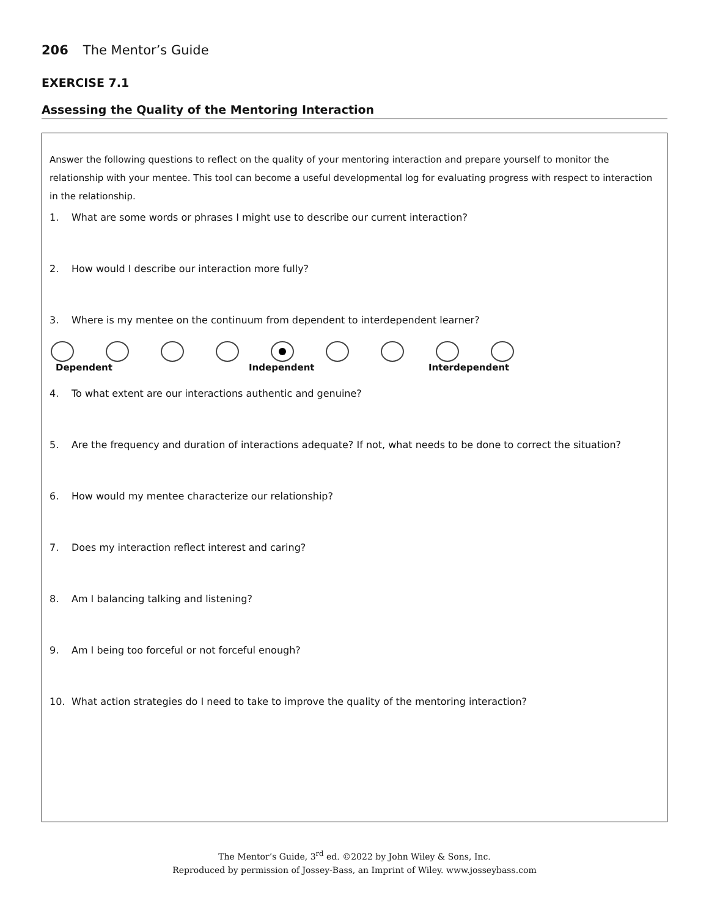206 The Mentor’s Guide
EXERCISE 7.1
Assessing the Quality of the Mentoring Interaction
Answer the following questions to reflect on the quality of your mentoring interaction and prepare yourself to monitor the relationship with your mentee. This tool can become a useful developmental log for evaluating progress with respect to interaction in the relationship.
1. What are some words or phrases I might use to describe our current interaction?
2. How would I describe our interaction more fully?
3. Where is my mentee on the continuum from dependent to interdependent learner?
Dependent Independent Interdependent
4. To what extent are our interactions authentic and genuine?
5. Are the frequency and duration of interactions adequate? If not, what needs to be done to correct the situation?
6. How would my mentee characterize our relationship?
7. Does my interaction reflect interest and caring?
8. Am I balancing talking and listening?
9. Am I being too forceful or not forceful enough?
10. What action strategies do I need to take to improve the quality of the mentoring interaction?
The Mentor’s Guide, 3<sup>rd</sup> ed. ©2022 by John Wiley & Sons, Inc.
Reproduced by permission of Jossey-Bass, an Imprint of Wiley. www.josseybass.com